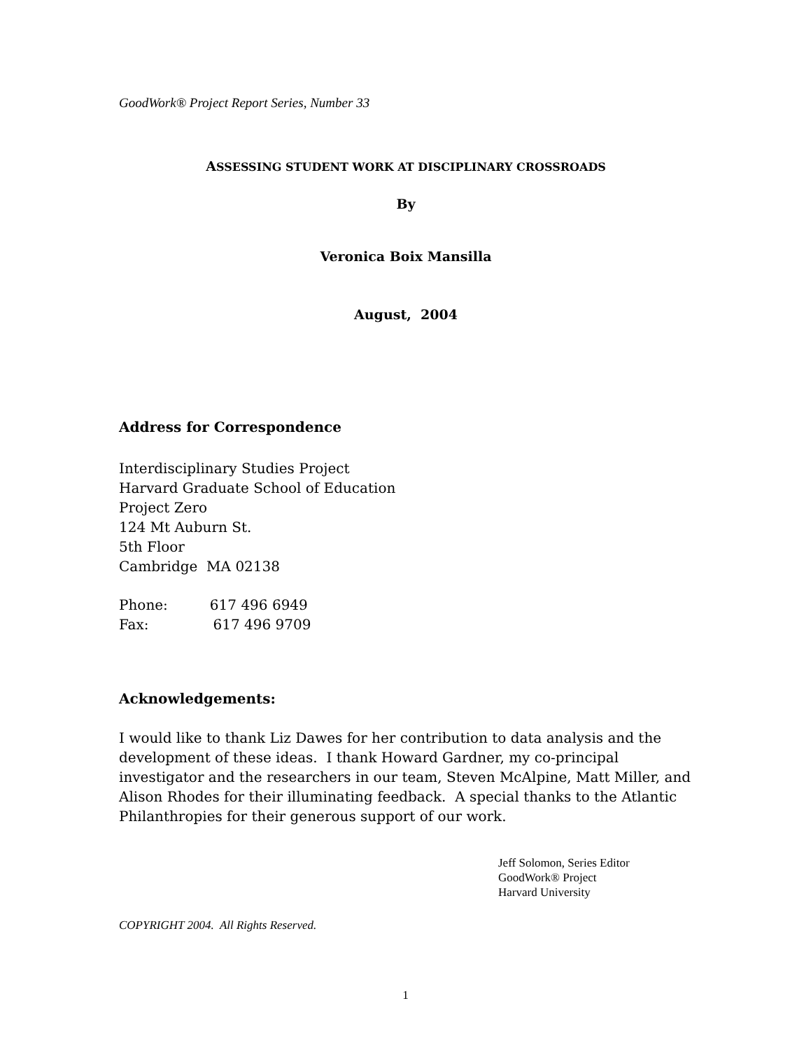GoodWork® Project Report Series, Number 33
ASSESSING STUDENT WORK AT DISCIPLINARY CROSSROADS
By
Veronica Boix Mansilla
August, 2004
Address for Correspondence
Interdisciplinary Studies Project
Harvard Graduate School of Education
Project Zero
124 Mt Auburn St.
5th Floor
Cambridge MA 02138
Phone: 617 496 6949
Fax: 617 496 9709
Acknowledgements:
I would like to thank Liz Dawes for her contribution to data analysis and the development of these ideas. I thank Howard Gardner, my co-principal investigator and the researchers in our team, Steven McAlpine, Matt Miller, and Alison Rhodes for their illuminating feedback. A special thanks to the Atlantic Philanthropies for their generous support of our work.
Jeff Solomon, Series Editor
GoodWork® Project
Harvard University
COPYRIGHT 2004. All Rights Reserved.
1